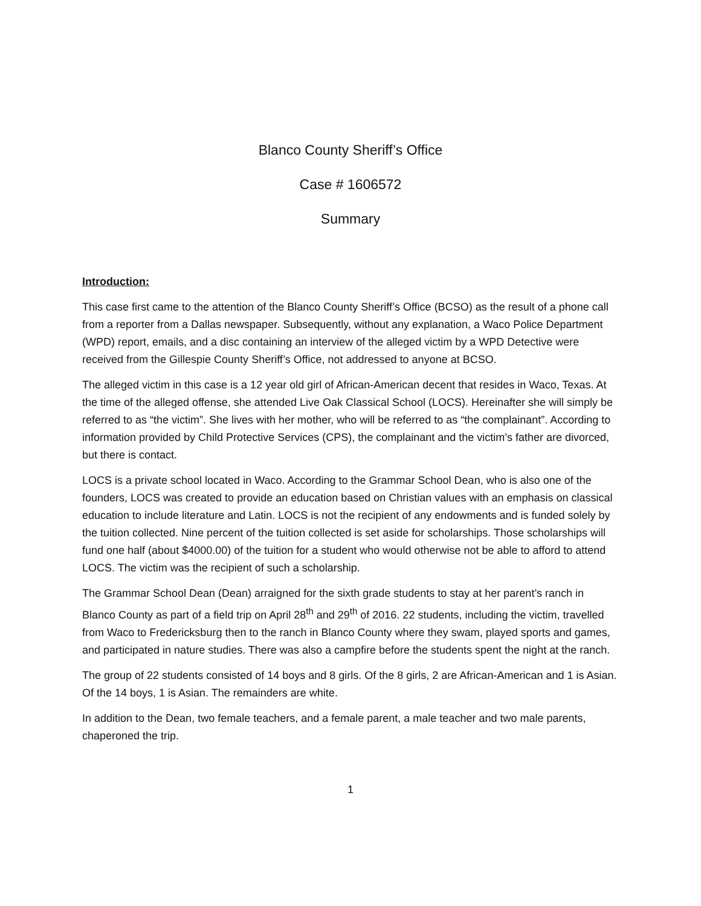Blanco County Sheriff’s Office
Case # 1606572
Summary
Introduction:
This case first came to the attention of the Blanco County Sheriff’s Office (BCSO) as the result of a phone call from a reporter from a Dallas newspaper. Subsequently, without any explanation, a Waco Police Department (WPD) report, emails, and a disc containing an interview of the alleged victim by a WPD Detective were received from the Gillespie County Sheriff’s Office, not addressed to anyone at BCSO.
The alleged victim in this case is a 12 year old girl of African-American decent that resides in Waco, Texas. At the time of the alleged offense, she attended Live Oak Classical School (LOCS). Hereinafter she will simply be referred to as “the victim”. She lives with her mother, who will be referred to as “the complainant”. According to information provided by Child Protective Services (CPS), the complainant and the victim’s father are divorced, but there is contact.
LOCS is a private school located in Waco. According to the Grammar School Dean, who is also one of the founders, LOCS was created to provide an education based on Christian values with an emphasis on classical education to include literature and Latin. LOCS is not the recipient of any endowments and is funded solely by the tuition collected. Nine percent of the tuition collected is set aside for scholarships. Those scholarships will fund one half (about $4000.00) of the tuition for a student who would otherwise not be able to afford to attend LOCS. The victim was the recipient of such a scholarship.
The Grammar School Dean (Dean) arraigned for the sixth grade students to stay at her parent’s ranch in Blanco County as part of a field trip on April 28<sup>th</sup> and 29<sup>th</sup> of 2016. 22 students, including the victim, travelled from Waco to Fredericksburg then to the ranch in Blanco County where they swam, played sports and games, and participated in nature studies. There was also a campfire before the students spent the night at the ranch.
The group of 22 students consisted of 14 boys and 8 girls. Of the 8 girls, 2 are African-American and 1 is Asian. Of the 14 boys, 1 is Asian. The remainders are white.
In addition to the Dean, two female teachers, and a female parent, a male teacher and two male parents, chaperoned the trip.
1